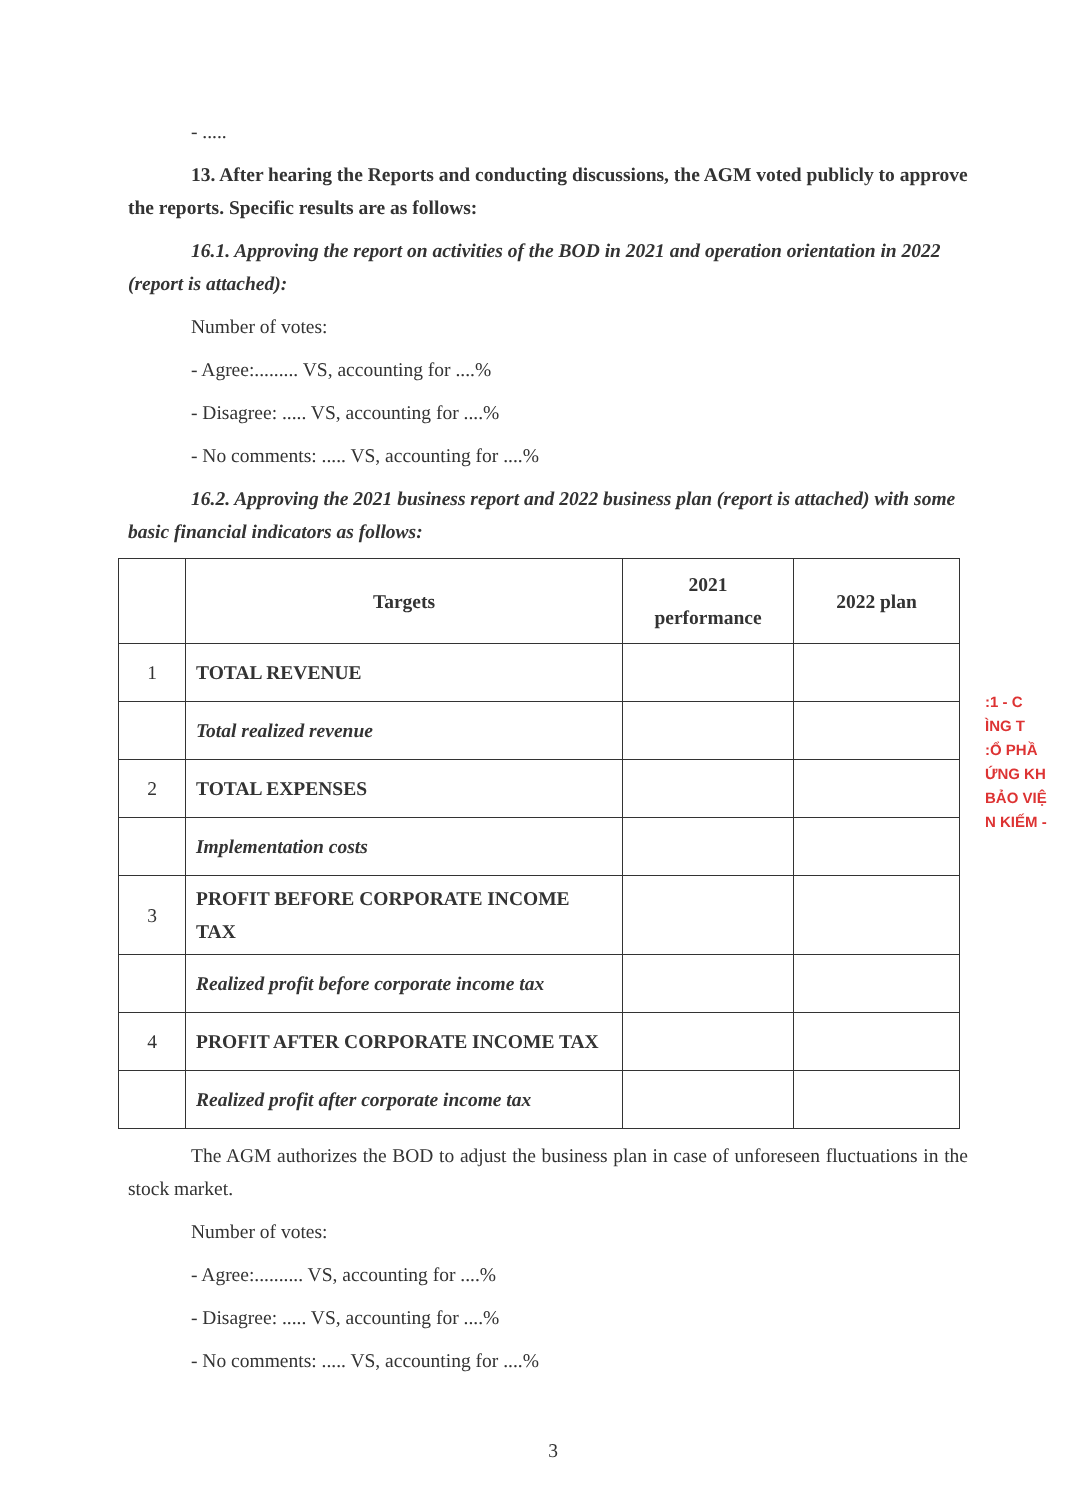- .....
13. After hearing the Reports and conducting discussions, the AGM voted publicly to approve the reports. Specific results are as follows:
16.1. Approving the report on activities of the BOD in 2021 and operation orientation in 2022 (report is attached):
Number of votes:
- Agree:......... VS, accounting for ....%
- Disagree: ..... VS, accounting for ....%
- No comments: ..... VS, accounting for ....%
16.2. Approving the 2021 business report and 2022 business plan (report is attached) with some basic financial indicators as follows:
| | Targets | 2021 performance | 2022 plan |
| --- | --- | --- | --- |
| 1 | TOTAL REVENUE | | |
| | Total realized revenue | | |
| 2 | TOTAL EXPENSES | | |
| | Implementation costs | | |
| 3 | PROFIT BEFORE CORPORATE INCOME TAX | | |
| | Realized profit before corporate income tax | | |
| 4 | PROFIT AFTER CORPORATE INCOME TAX | | |
| | Realized profit after corporate income tax | | |
The AGM authorizes the BOD to adjust the business plan in case of unforeseen fluctuations in the stock market.
Number of votes:
- Agree:.......... VS, accounting for ....%
- Disagree: ..... VS, accounting for ....%
- No comments: ..... VS, accounting for ....%
:1 - C
ÌNG T
:Ổ PHẦ
ỨNG KH
BẢO VIỆ
N KIẾM -
3